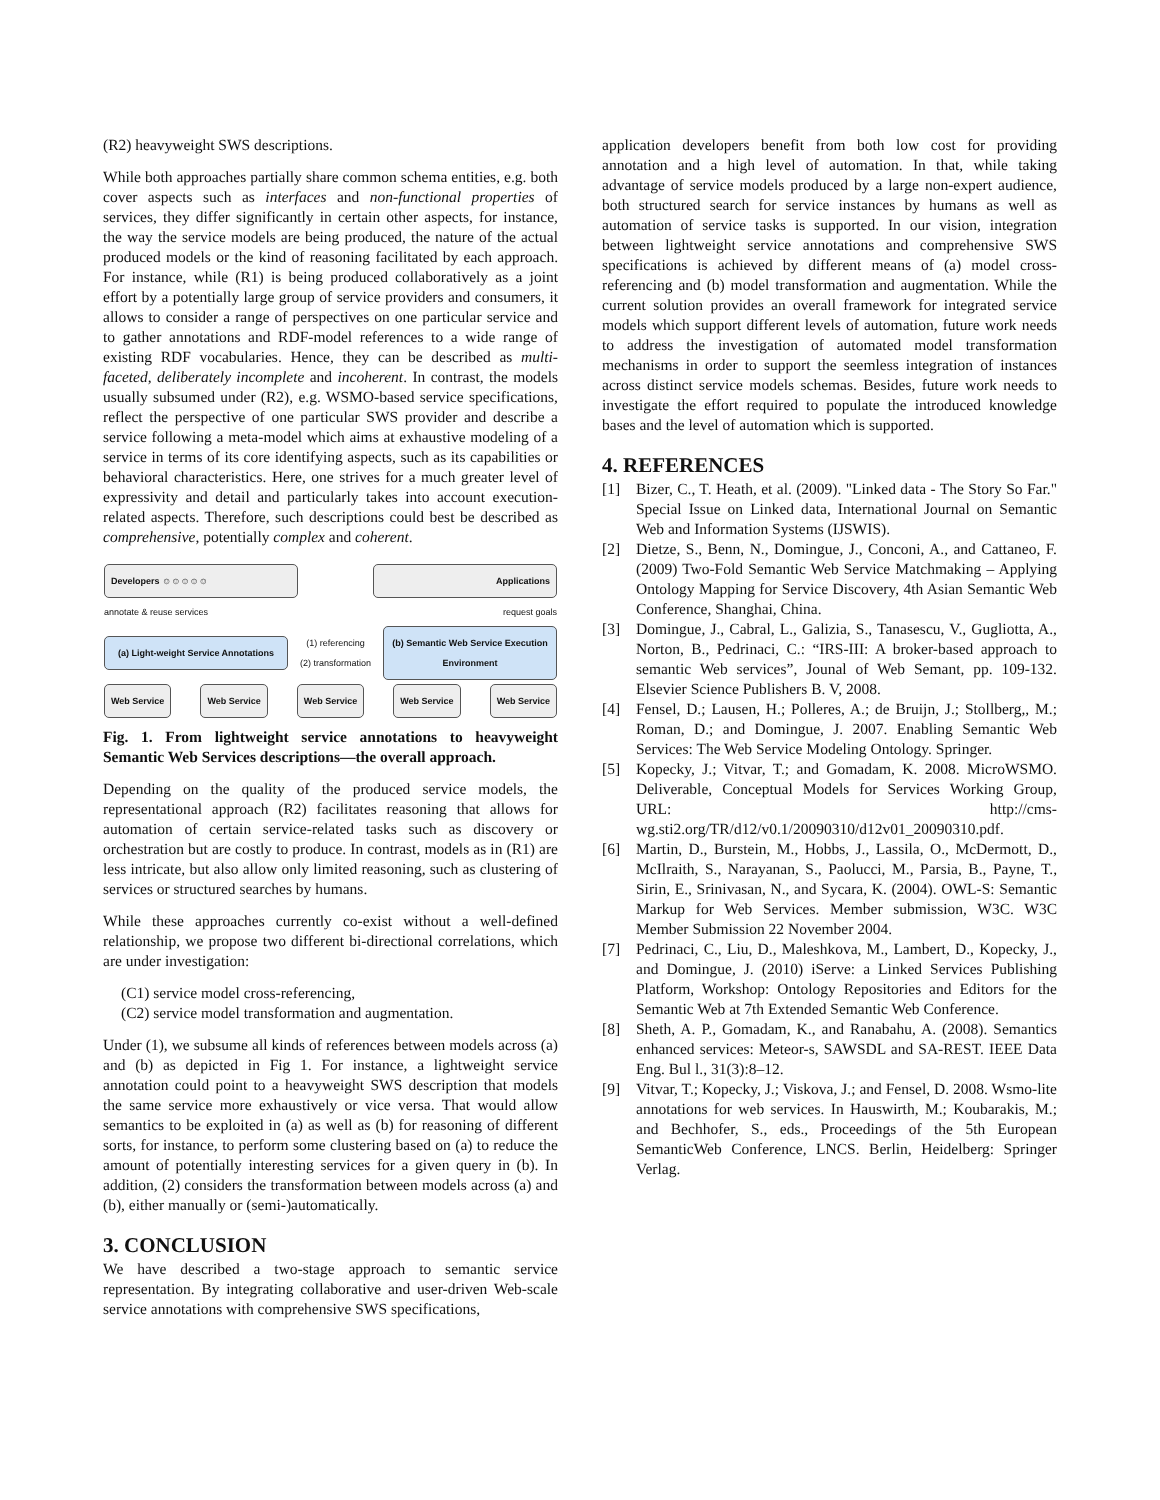(R2) heavyweight SWS descriptions.
While both approaches partially share common schema entities, e.g. both cover aspects such as interfaces and non-functional properties of services, they differ significantly in certain other aspects, for instance, the way the service models are being produced, the nature of the actual produced models or the kind of reasoning facilitated by each approach. For instance, while (R1) is being produced collaboratively as a joint effort by a potentially large group of service providers and consumers, it allows to consider a range of perspectives on one particular service and to gather annotations and RDF-model references to a wide range of existing RDF vocabularies. Hence, they can be described as multi-faceted, deliberately incomplete and incoherent. In contrast, the models usually subsumed under (R2), e.g. WSMO-based service specifications, reflect the perspective of one particular SWS provider and describe a service following a meta-model which aims at exhaustive modeling of a service in terms of its core identifying aspects, such as its capabilities or behavioral characteristics. Here, one strives for a much greater level of expressivity and detail and particularly takes into account execution-related aspects. Therefore, such descriptions could best be described as comprehensive, potentially complex and coherent.
Developers ☺☺☺☺☺ Applications
annotate & reuse services request goals
(a) Light-weight Service Annotations
(1) referencing
(2) transformation
(b) Semantic Web Service Execution Environment
Web Service Web Service Web Service Web Service Web Service
Fig. 1. From lightweight service annotations to heavyweight Semantic Web Services descriptions—the overall approach.
Depending on the quality of the produced service models, the representational approach (R2) facilitates reasoning that allows for automation of certain service-related tasks such as discovery or orchestration but are costly to produce. In contrast, models as in (R1) are less intricate, but also allow only limited reasoning, such as clustering of services or structured searches by humans.
While these approaches currently co-exist without a well-defined relationship, we propose two different bi-directional correlations, which are under investigation:
(C1) service model cross-referencing,
(C2) service model transformation and augmentation.
Under (1), we subsume all kinds of references between models across (a) and (b) as depicted in Fig 1. For instance, a lightweight service annotation could point to a heavyweight SWS description that models the same service more exhaustively or vice versa. That would allow semantics to be exploited in (a) as well as (b) for reasoning of different sorts, for instance, to perform some clustering based on (a) to reduce the amount of potentially interesting services for a given query in (b). In addition, (2) considers the transformation between models across (a) and (b), either manually or (semi-)automatically.
3. CONCLUSION
We have described a two-stage approach to semantic service representation. By integrating collaborative and user-driven Web-scale service annotations with comprehensive SWS specifications,
application developers benefit from both low cost for providing annotation and a high level of automation. In that, while taking advantage of service models produced by a large non-expert audience, both structured search for service instances by humans as well as automation of service tasks is supported. In our vision, integration between lightweight service annotations and comprehensive SWS specifications is achieved by different means of (a) model cross-referencing and (b) model transformation and augmentation. While the current solution provides an overall framework for integrated service models which support different levels of automation, future work needs to address the investigation of automated model transformation mechanisms in order to support the seemless integration of instances across distinct service models schemas. Besides, future work needs to investigate the effort required to populate the introduced knowledge bases and the level of automation which is supported.
4. REFERENCES
[1] Bizer, C., T. Heath, et al. (2009). "Linked data - The Story So Far." Special Issue on Linked data, International Journal on Semantic Web and Information Systems (IJSWIS).
[2] Dietze, S., Benn, N., Domingue, J., Conconi, A., and Cattaneo, F. (2009) Two-Fold Semantic Web Service Matchmaking – Applying Ontology Mapping for Service Discovery, 4th Asian Semantic Web Conference, Shanghai, China.
[3] Domingue, J., Cabral, L., Galizia, S., Tanasescu, V., Gugliotta, A., Norton, B., Pedrinaci, C.: “IRS-III: A broker-based approach to semantic Web services”, Jounal of Web Semant, pp. 109-132. Elsevier Science Publishers B. V, 2008.
[4] Fensel, D.; Lausen, H.; Polleres, A.; de Bruijn, J.; Stollberg,, M.; Roman, D.; and Domingue, J. 2007. Enabling Semantic Web Services: The Web Service Modeling Ontology. Springer.
[5] Kopecky, J.; Vitvar, T.; and Gomadam, K. 2008. MicroWSMO. Deliverable, Conceptual Models for Services Working Group, URL: http://cms-wg.sti2.org/TR/d12/v0.1/20090310/d12v01_20090310.pdf.
[6] Martin, D., Burstein, M., Hobbs, J., Lassila, O., McDermott, D., McIlraith, S., Narayanan, S., Paolucci, M., Parsia, B., Payne, T., Sirin, E., Srinivasan, N., and Sycara, K. (2004). OWL-S: Semantic Markup for Web Services. Member submission, W3C. W3C Member Submission 22 November 2004.
[7] Pedrinaci, C., Liu, D., Maleshkova, M., Lambert, D., Kopecky, J., and Domingue, J. (2010) iServe: a Linked Services Publishing Platform, Workshop: Ontology Repositories and Editors for the Semantic Web at 7th Extended Semantic Web Conference.
[8] Sheth, A. P., Gomadam, K., and Ranabahu, A. (2008). Semantics enhanced services: Meteor-s, SAWSDL and SA-REST. IEEE Data Eng. Bul l., 31(3):8–12.
[9] Vitvar, T.; Kopecky, J.; Viskova, J.; and Fensel, D. 2008. Wsmo-lite annotations for web services. In Hauswirth, M.; Koubarakis, M.; and Bechhofer, S., eds., Proceedings of the 5th European SemanticWeb Conference, LNCS. Berlin, Heidelberg: Springer Verlag.